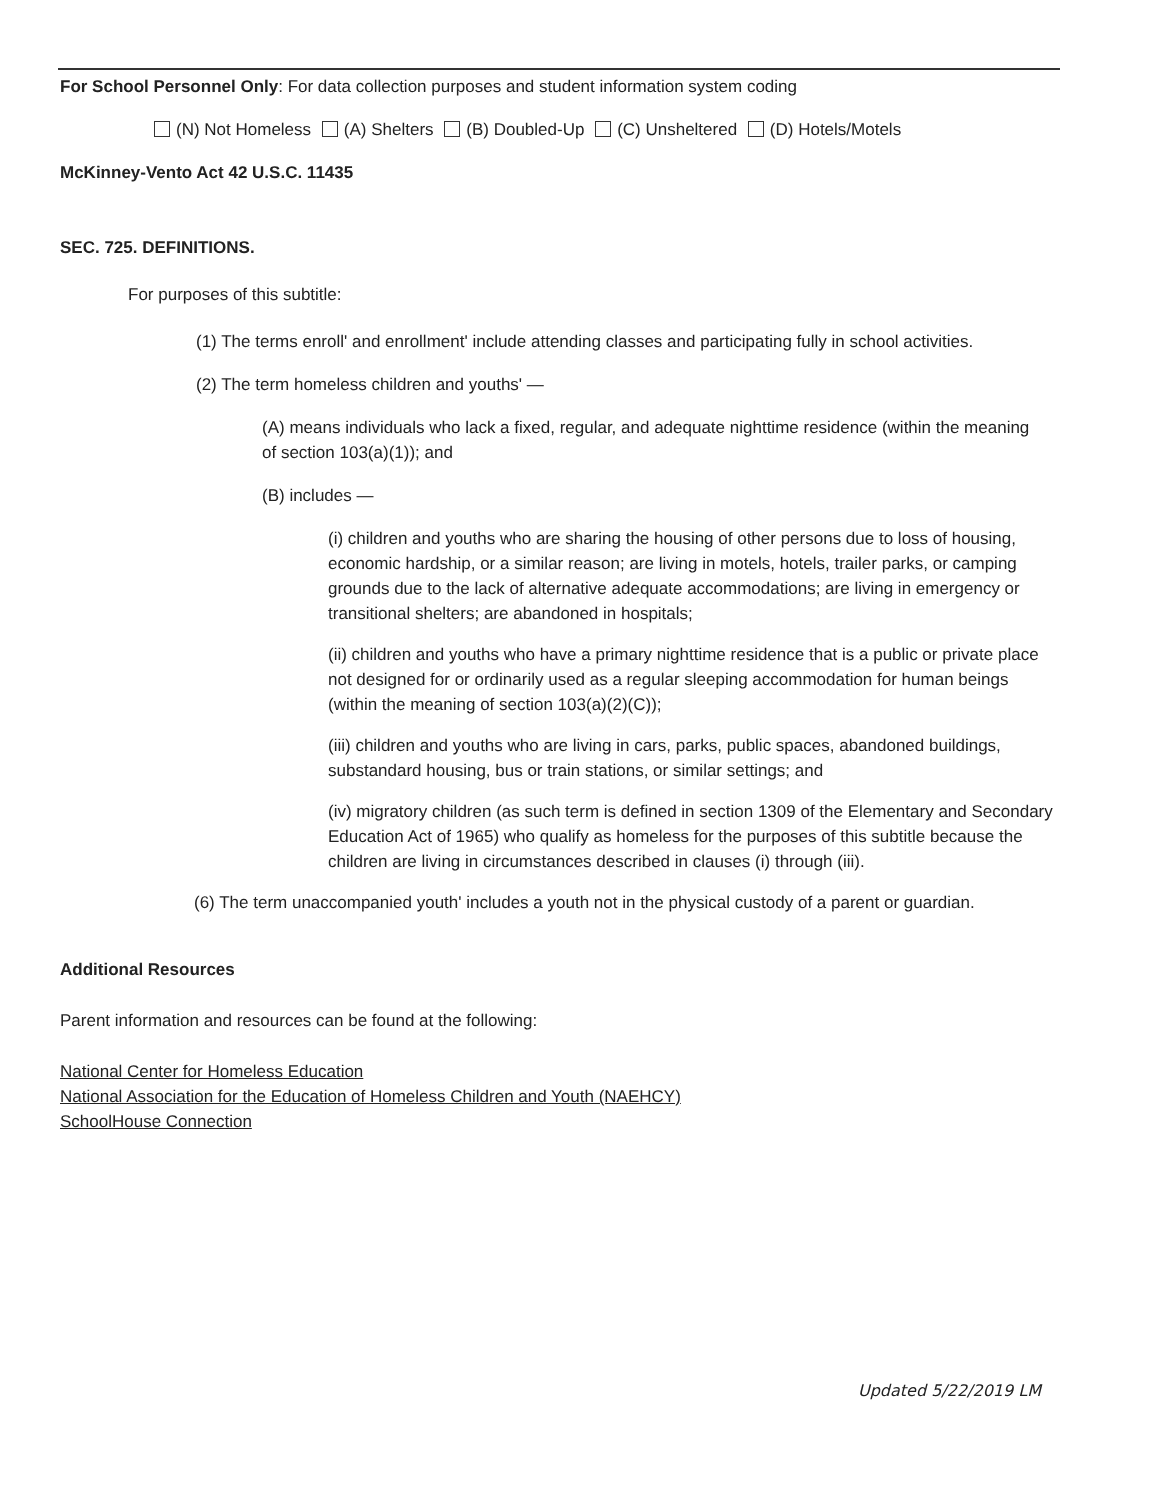For School Personnel Only: For data collection purposes and student information system coding
(N) Not Homeless (A) Shelters (B) Doubled-Up (C) Unsheltered (D) Hotels/Motels
McKinney-Vento Act 42 U.S.C. 11435
SEC. 725. DEFINITIONS.
For purposes of this subtitle:
(1) The terms enroll' and enrollment' include attending classes and participating fully in school activities.
(2) The term homeless children and youths' —
(A) means individuals who lack a fixed, regular, and adequate nighttime residence (within the meaning of section 103(a)(1)); and
(B) includes —
(i) children and youths who are sharing the housing of other persons due to loss of housing, economic hardship, or a similar reason; are living in motels, hotels, trailer parks, or camping grounds due to the lack of alternative adequate accommodations; are living in emergency or transitional shelters; are abandoned in hospitals;
(ii) children and youths who have a primary nighttime residence that is a public or private place not designed for or ordinarily used as a regular sleeping accommodation for human beings (within the meaning of section 103(a)(2)(C));
(iii) children and youths who are living in cars, parks, public spaces, abandoned buildings, substandard housing, bus or train stations, or similar settings; and
(iv) migratory children (as such term is defined in section 1309 of the Elementary and Secondary Education Act of 1965) who qualify as homeless for the purposes of this subtitle because the children are living in circumstances described in clauses (i) through (iii).
(6) The term unaccompanied youth' includes a youth not in the physical custody of a parent or guardian.
Additional Resources
Parent information and resources can be found at the following:
National Center for Homeless Education
National Association for the Education of Homeless Children and Youth (NAEHCY)
SchoolHouse Connection
Updated 5/22/2019 LM